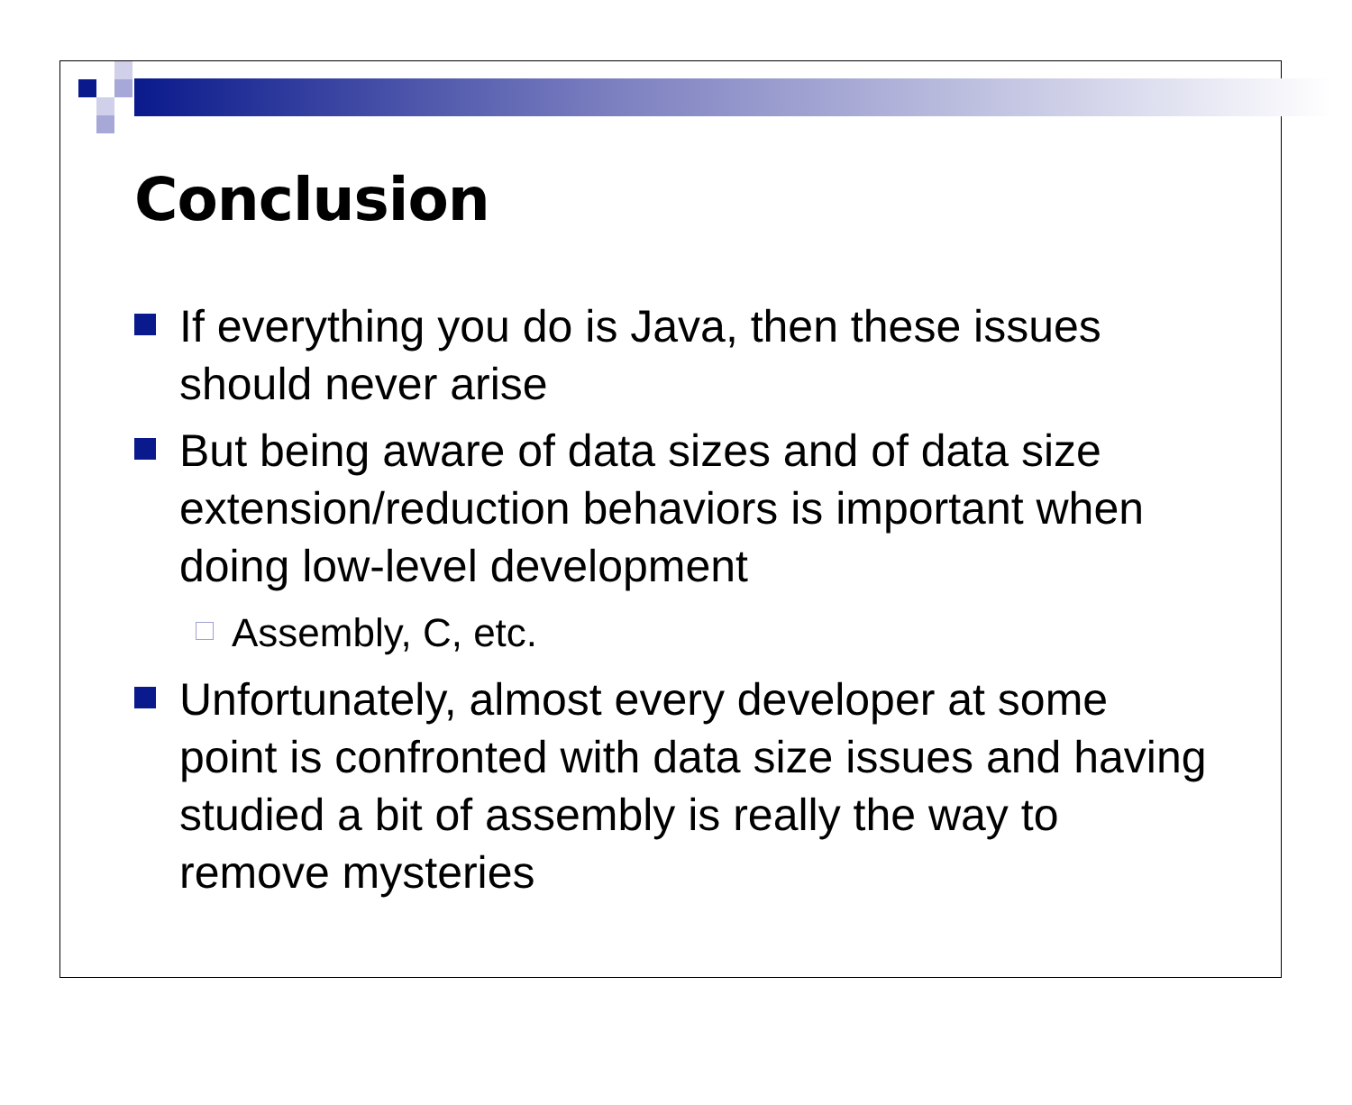Conclusion
If everything you do is Java, then these issues should never arise
But being aware of data sizes and of data size extension/reduction behaviors is important when doing low-level development
Assembly, C, etc.
Unfortunately, almost every developer at some point is confronted with data size issues and having studied a bit of assembly is really the way to remove mysteries